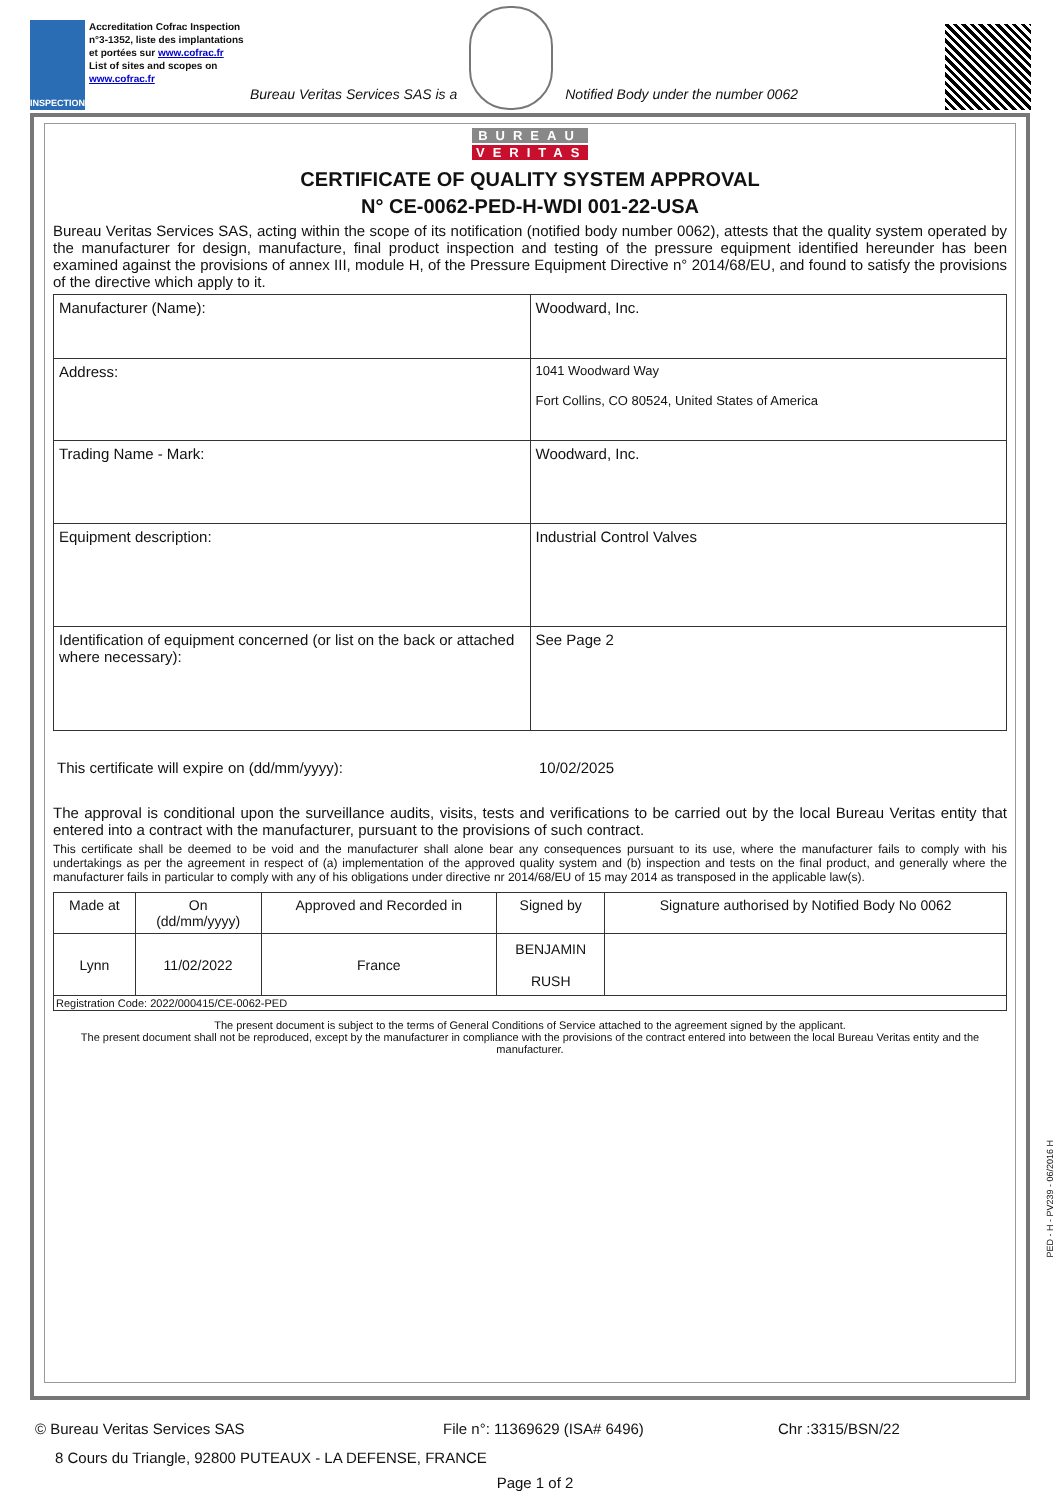INSPECTION
Accreditation Cofrac Inspection n°3-1352, liste des implantations et portées sur www.cofrac.fr
List of sites and scopes on www.cofrac.fr
Bureau Veritas Services SAS is a
Notified Body under the number 0062
BUREAU
VERITAS
CERTIFICATE OF QUALITY SYSTEM APPROVAL
N° CE-0062-PED-H-WDI 001-22-USA
Bureau Veritas Services SAS, acting within the scope of its notification (notified body number 0062), attests that the quality system operated by the manufacturer for design, manufacture, final product inspection and testing of the pressure equipment identified hereunder has been examined against the provisions of annex III, module H, of the Pressure Equipment Directive n° 2014/68/EU, and found to satisfy the provisions of the directive which apply to it.
| Manufacturer (Name): | Woodward, Inc. |
| Address: | 1041 Woodward Way Fort Collins, CO 80524, United States of America |
| Trading Name - Mark: | Woodward, Inc. |
| Equipment description: | Industrial Control Valves |
| Identification of equipment concerned (or list on the back or attached where necessary): | See Page 2 |
This certificate will expire on (dd/mm/yyyy): 10/02/2025
The approval is conditional upon the surveillance audits, visits, tests and verifications to be carried out by the local Bureau Veritas entity that entered into a contract with the manufacturer, pursuant to the provisions of such contract.
This certificate shall be deemed to be void and the manufacturer shall alone bear any consequences pursuant to its use, where the manufacturer fails to comply with his undertakings as per the agreement in respect of (a) implementation of the approved quality system and (b) inspection and tests on the final product, and generally where the manufacturer fails in particular to comply with any of his obligations under directive nr 2014/68/EU of 15 may 2014 as transposed in the applicable law(s).
| Made at | On (dd/mm/yyyy) | Approved and Recorded in | Signed by | Signature authorised by Notified Body No 0062 |
| Lynn | 11/02/2022 | France | BENJAMIN RUSH | |
| Registration Code: 2022/000415/CE-0062-PED | | | | |
The present document is subject to the terms of General Conditions of Service attached to the agreement signed by the applicant.
The present document shall not be reproduced, except by the manufacturer in compliance with the provisions of the contract entered into between the local Bureau Veritas entity and the manufacturer.
PED - H - PV239 - 06/2016 H
© Bureau Veritas Services SAS File n°: 11369629 (ISA# 6496) Chr :3315/BSN/22
8 Cours du Triangle, 92800 PUTEAUX - LA DEFENSE, FRANCE
Page 1 of 2